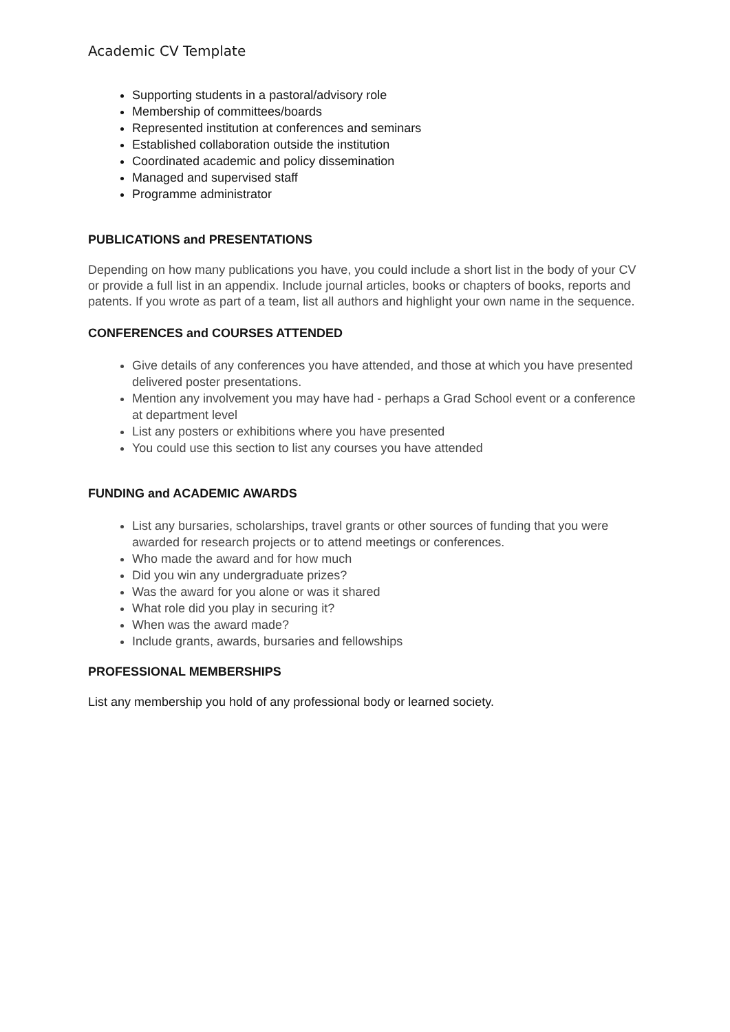Academic CV Template
Supporting students in a pastoral/advisory role
Membership of committees/boards
Represented institution at conferences and seminars
Established collaboration outside the institution
Coordinated academic and policy dissemination
Managed and supervised staff
Programme administrator
PUBLICATIONS and PRESENTATIONS
Depending on how many publications you have, you could include a short list in the body of your CV or provide a full list in an appendix. Include journal articles, books or chapters of books, reports and patents. If you wrote as part of a team, list all authors and highlight your own name in the sequence.
CONFERENCES and COURSES ATTENDED
Give details of any conferences you have attended, and those at which you have presented delivered poster presentations.
Mention any involvement you may have had - perhaps a Grad School event or a conference at department level
List any posters or exhibitions where you have presented
You could use this section to list any courses you have attended
FUNDING and ACADEMIC AWARDS
List any bursaries, scholarships, travel grants or other sources of funding that you were awarded for research projects or to attend meetings or conferences.
Who made the award and for how much
Did you win any undergraduate prizes?
Was the award for you alone or was it shared
What role did you play in securing it?
When was the award made?
Include grants, awards, bursaries and fellowships
PROFESSIONAL MEMBERSHIPS
List any membership you hold of any professional body or learned society.